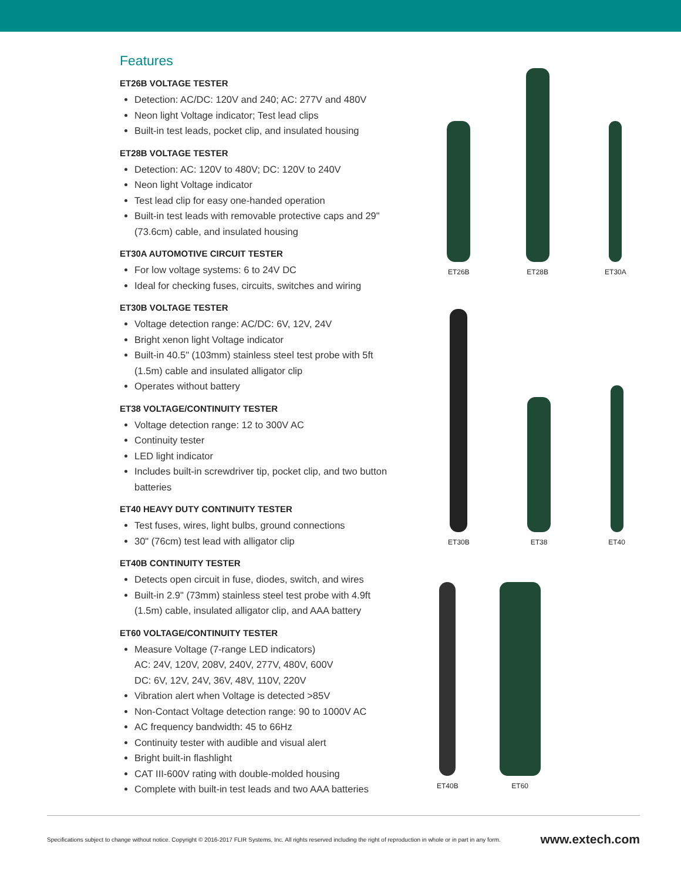Features
ET26B VOLTAGE TESTER
Detection: AC/DC: 120V and 240; AC: 277V and 480V
Neon light Voltage indicator; Test lead clips
Built-in test leads, pocket clip, and insulated housing
ET28B VOLTAGE TESTER
Detection: AC: 120V to 480V; DC: 120V to 240V
Neon light Voltage indicator
Test lead clip for easy one-handed operation
Built-in test leads with removable protective caps and 29" (73.6cm) cable, and insulated housing
ET30A AUTOMOTIVE CIRCUIT TESTER
For low voltage systems: 6 to 24V DC
Ideal for checking fuses, circuits, switches and wiring
ET30B VOLTAGE TESTER
Voltage detection range: AC/DC: 6V, 12V, 24V
Bright xenon light Voltage indicator
Built-in 40.5" (103mm) stainless steel test probe with 5ft (1.5m) cable and insulated alligator clip
Operates without battery
ET38 VOLTAGE/CONTINUITY TESTER
Voltage detection range: 12 to 300V AC
Continuity tester
LED light indicator
Includes built-in screwdriver tip, pocket clip, and two button batteries
ET40 HEAVY DUTY CONTINUITY TESTER
Test fuses, wires, light bulbs, ground connections
30" (76cm) test lead with alligator clip
ET40B CONTINUITY TESTER
Detects open circuit in fuse, diodes, switch, and wires
Built-in 2.9" (73mm) stainless steel test probe with 4.9ft (1.5m) cable, insulated alligator clip, and AAA battery
ET60 VOLTAGE/CONTINUITY TESTER
Measure Voltage (7-range LED indicators)
AC: 24V, 120V, 208V, 240V, 277V, 480V, 600V
DC: 6V, 12V, 24V, 36V, 48V, 110V, 220V
Vibration alert when Voltage is detected >85V
Non-Contact Voltage detection range: 90 to 1000V AC
AC frequency bandwidth: 45 to 66Hz
Continuity tester with audible and visual alert
Bright built-in flashlight
CAT III-600V rating with double-molded housing
Complete with built-in test leads and two AAA batteries
ET26B
ET28B
ET30A
ET30B
ET38
ET40
ET40B
ET60
Specifications subject to change without notice. Copyright © 2016-2017 FLIR Systems, Inc. All rights reserved including the right of reproduction in whole or in part in any form. www.extech.com